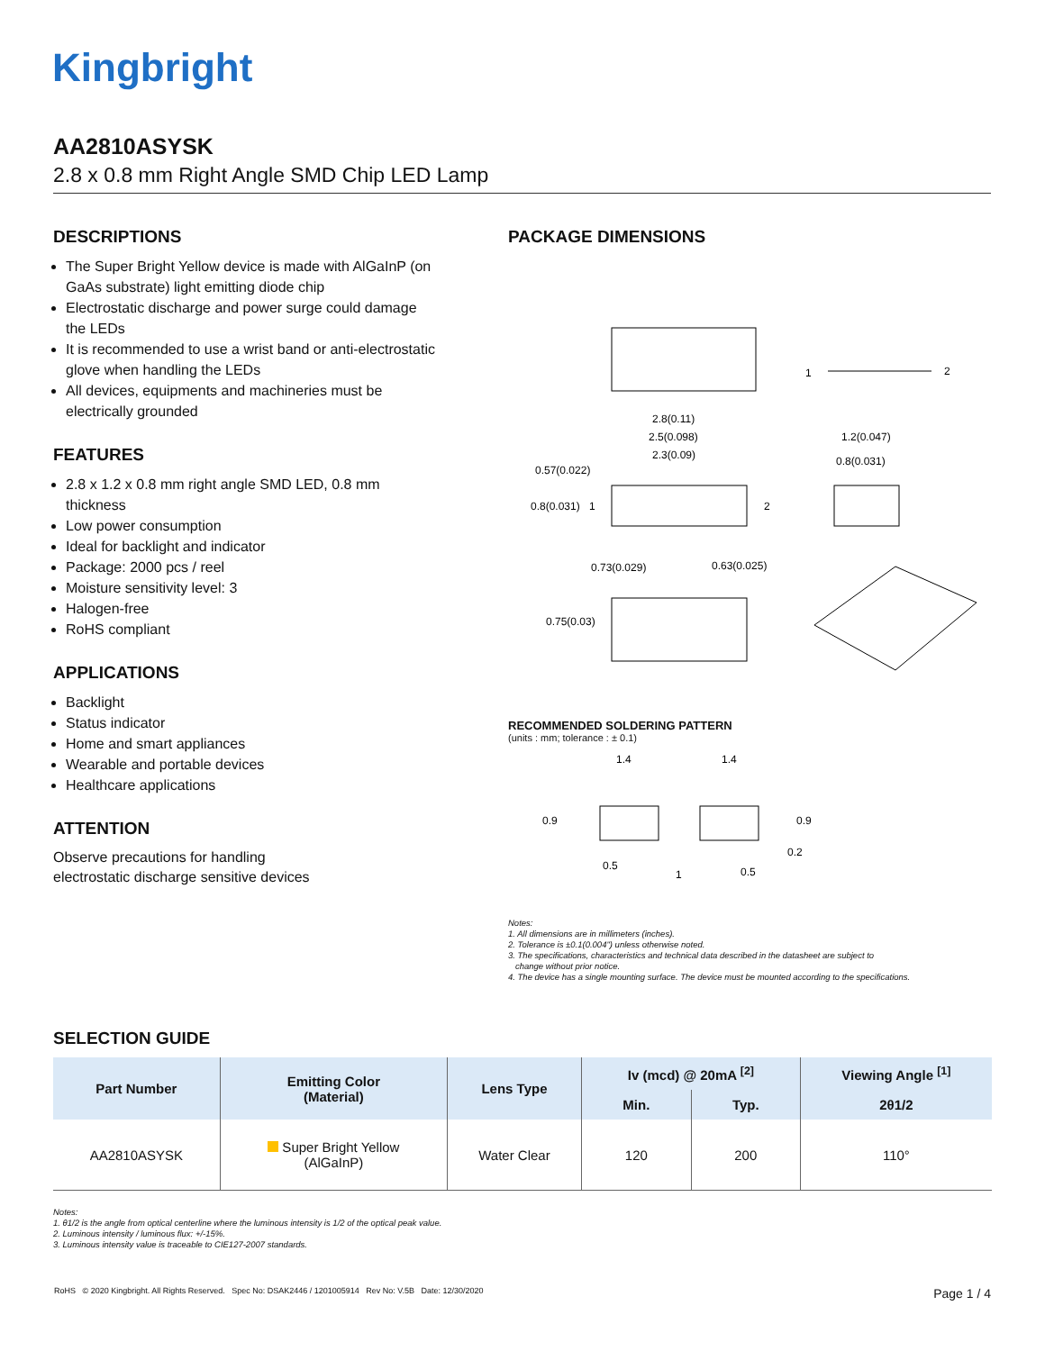Kingbright
AA2810ASYSK
2.8 x 0.8 mm Right Angle SMD Chip LED Lamp
DESCRIPTIONS
The Super Bright Yellow device is made with AlGaInP (on GaAs substrate) light emitting diode chip
Electrostatic discharge and power surge could damage the LEDs
It is recommended to use a wrist band or anti-electrostatic glove when handling the LEDs
All devices, equipments and machineries must be electrically grounded
FEATURES
2.8 x 1.2 x 0.8 mm right angle SMD LED, 0.8 mm thickness
Low power consumption
Ideal for backlight and indicator
Package: 2000 pcs / reel
Moisture sensitivity level: 3
Halogen-free
RoHS compliant
APPLICATIONS
Backlight
Status indicator
Home and smart appliances
Wearable and portable devices
Healthcare applications
ATTENTION
Observe precautions for handling
electrostatic discharge sensitive devices
PACKAGE DIMENSIONS
1
2
2.8(0.11)
2.5(0.098)
2.3(0.09)
0.57(0.022)
0.8(0.031)
1
2
1.2(0.047)
0.8(0.031)
0.73(0.029)
0.63(0.025)
0.75(0.03)
RECOMMENDED SOLDERING PATTERN
(units : mm; tolerance : ± 0.1)
1.4
1.4
0.9
0.9
0.2
0.5
1
0.5
Notes:
1. All dimensions are in millimeters (inches).
2. Tolerance is ±0.1(0.004") unless otherwise noted.
3. The specifications, characteristics and technical data described in the datasheet are subject to
change without prior notice.
4. The device has a single mounting surface. The device must be mounted according to the specifications.
SELECTION GUIDE
| Part Number | Emitting Color (Material) | Lens Type | Iv (mcd) @ 20mA <sup>[2]</sup> | | Viewing Angle <sup>[1]</sup> |
| --- | --- | --- | --- | --- | --- |
| | | | Min. | Typ. | 2θ1/2 |
| AA2810ASYSK | Super Bright Yellow (AlGaInP) | Water Clear | 120 | 200 | 110° |
Notes:
1. θ1/2 is the angle from optical centerline where the luminous intensity is 1/2 of the optical peak value.
2. Luminous intensity / luminous flux: +/-15%.
3. Luminous intensity value is traceable to CIE127-2007 standards.
RoHS © 2020 Kingbright. All Rights Reserved. Spec No: DSAK2446 / 1201005914 Rev No: V.5B Date: 12/30/2020 Page 1 / 4